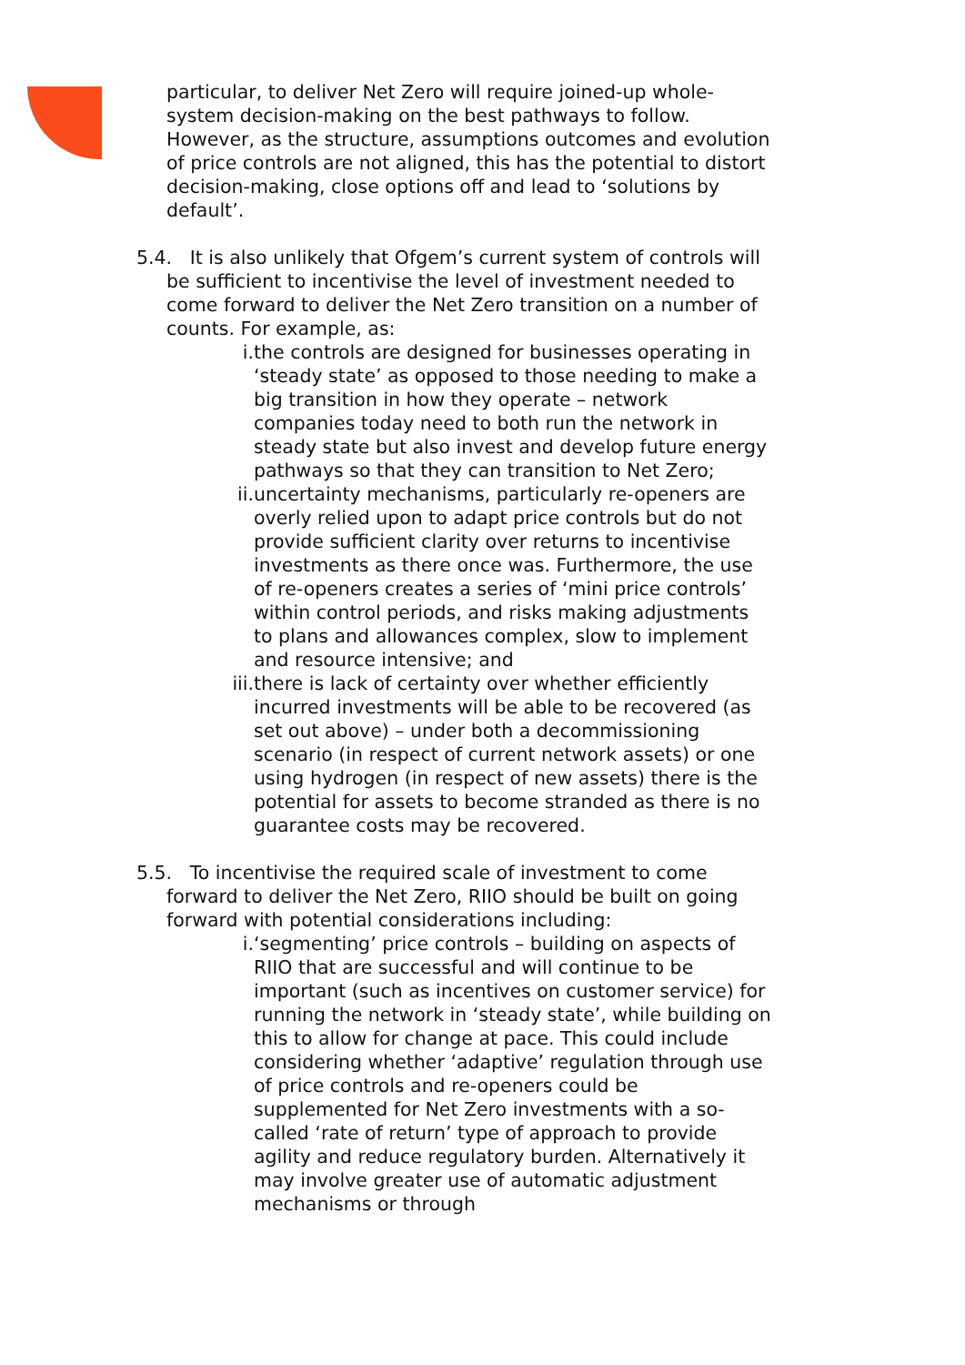particular, to deliver Net Zero will require joined-up whole-system decision-making on the best pathways to follow. However, as the structure, assumptions outcomes and evolution of price controls are not aligned, this has the potential to distort decision-making, close options off and lead to ‘solutions by default’.
5.4. It is also unlikely that Ofgem’s current system of controls will be sufficient to incentivise the level of investment needed to come forward to deliver the Net Zero transition on a number of counts. For example, as:
i. the controls are designed for businesses operating in ‘steady state’ as opposed to those needing to make a big transition in how they operate – network companies today need to both run the network in steady state but also invest and develop future energy pathways so that they can transition to Net Zero;
ii. uncertainty mechanisms, particularly re-openers are overly relied upon to adapt price controls but do not provide sufficient clarity over returns to incentivise investments as there once was. Furthermore, the use of re-openers creates a series of ‘mini price controls’ within control periods, and risks making adjustments to plans and allowances complex, slow to implement and resource intensive; and
iii. there is lack of certainty over whether efficiently incurred investments will be able to be recovered (as set out above) – under both a decommissioning scenario (in respect of current network assets) or one using hydrogen (in respect of new assets) there is the potential for assets to become stranded as there is no guarantee costs may be recovered.
5.5. To incentivise the required scale of investment to come forward to deliver the Net Zero, RIIO should be built on going forward with potential considerations including:
i. ‘segmenting’ price controls – building on aspects of RIIO that are successful and will continue to be important (such as incentives on customer service) for running the network in ‘steady state’, while building on this to allow for change at pace. This could include considering whether ‘adaptive’ regulation through use of price controls and re-openers could be supplemented for Net Zero investments with a so-called ‘rate of return’ type of approach to provide agility and reduce regulatory burden. Alternatively it may involve greater use of automatic adjustment mechanisms or through